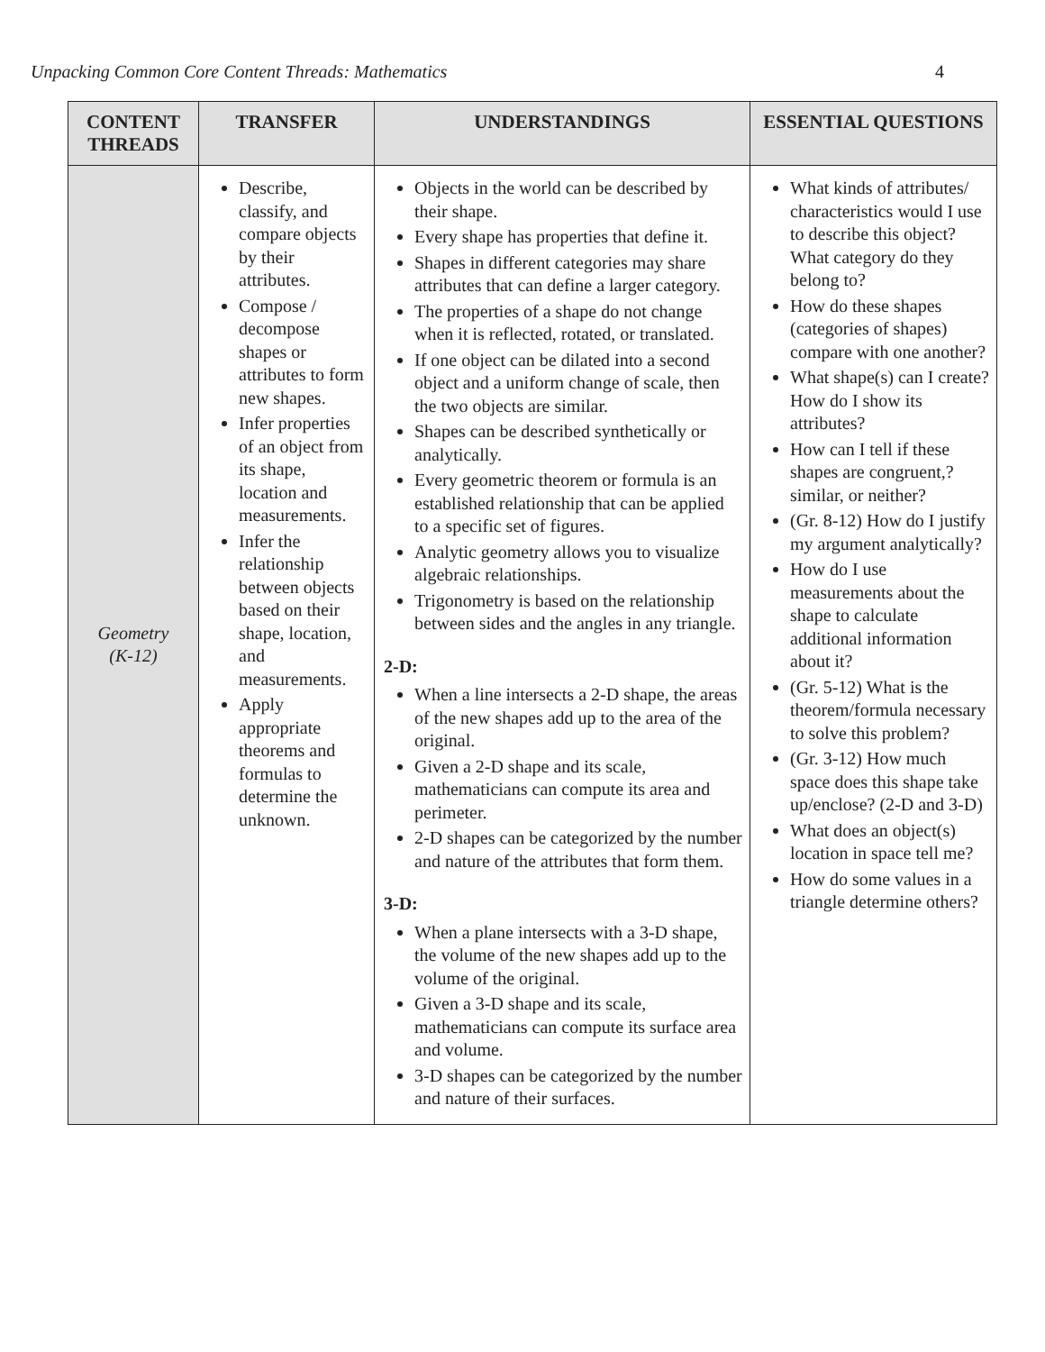Unpacking Common Core Content Threads: Mathematics 4
| CONTENT THREADS | TRANSFER | UNDERSTANDINGS | ESSENTIAL QUESTIONS |
| --- | --- | --- | --- |
| Geometry (K-12) | Describe, classify, and compare objects by their attributes. Compose / decompose shapes or attributes to form new shapes. Infer properties of an object from its shape, location and measurements. Infer the relationship between objects based on their shape, location, and measurements. Apply appropriate theorems and formulas to determine the unknown. | Objects in the world can be described by their shape. Every shape has properties that define it. Shapes in different categories may share attributes that can define a larger category. The properties of a shape do not change when it is reflected, rotated, or translated. If one object can be dilated into a second object and a uniform change of scale, then the two objects are similar. Shapes can be described synthetically or analytically. Every geometric theorem or formula is an established relationship that can be applied to a specific set of figures. Analytic geometry allows you to visualize algebraic relationships. Trigonometry is based on the relationship between sides and the angles in any triangle. 2-D: When a line intersects a 2-D shape, the areas of the new shapes add up to the area of the original. Given a 2-D shape and its scale, mathematicians can compute its area and perimeter. 2-D shapes can be categorized by the number and nature of the attributes that form them. 3-D: When a plane intersects with a 3-D shape, the volume of the new shapes add up to the volume of the original. Given a 3-D shape and its scale, mathematicians can compute its surface area and volume. 3-D shapes can be categorized by the number and nature of their surfaces. | What kinds of attributes/ characteristics would I use to describe this object? What category do they belong to? How do these shapes (categories of shapes) compare with one another? What shape(s) can I create? How do I show its attributes? How can I tell if these shapes are congruent,? similar, or neither? (Gr. 8-12) How do I justify my argument analytically? How do I use measurements about the shape to calculate additional information about it? (Gr. 5-12) What is the theorem/formula necessary to solve this problem? (Gr. 3-12) How much space does this shape take up/enclose? (2-D and 3-D) What does an object(s) location in space tell me? How do some values in a triangle determine others? |